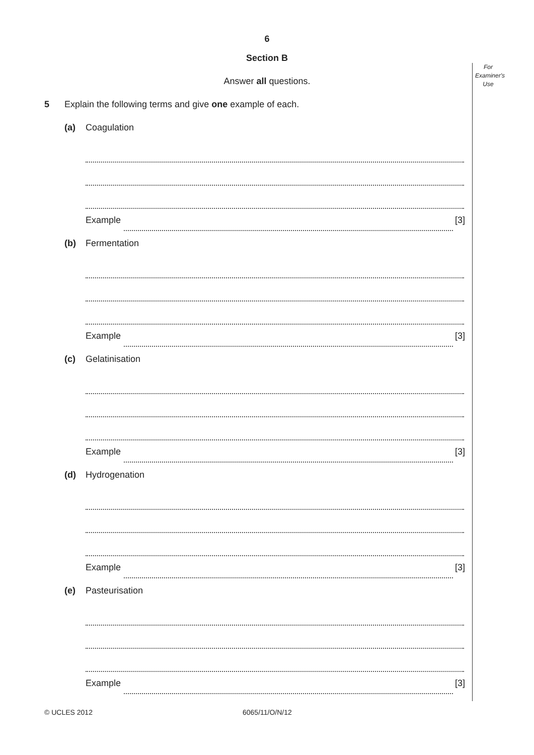For Examiner's Use
6
Section B
Answer all questions.
5 Explain the following terms and give one example of each.
(a) Coagulation
Example [3]
(b) Fermentation
Example [3]
(c) Gelatinisation
Example [3]
(d) Hydrogenation
Example [3]
(e) Pasteurisation
Example [3]
© UCLES 2012 6065/11/O/N/12